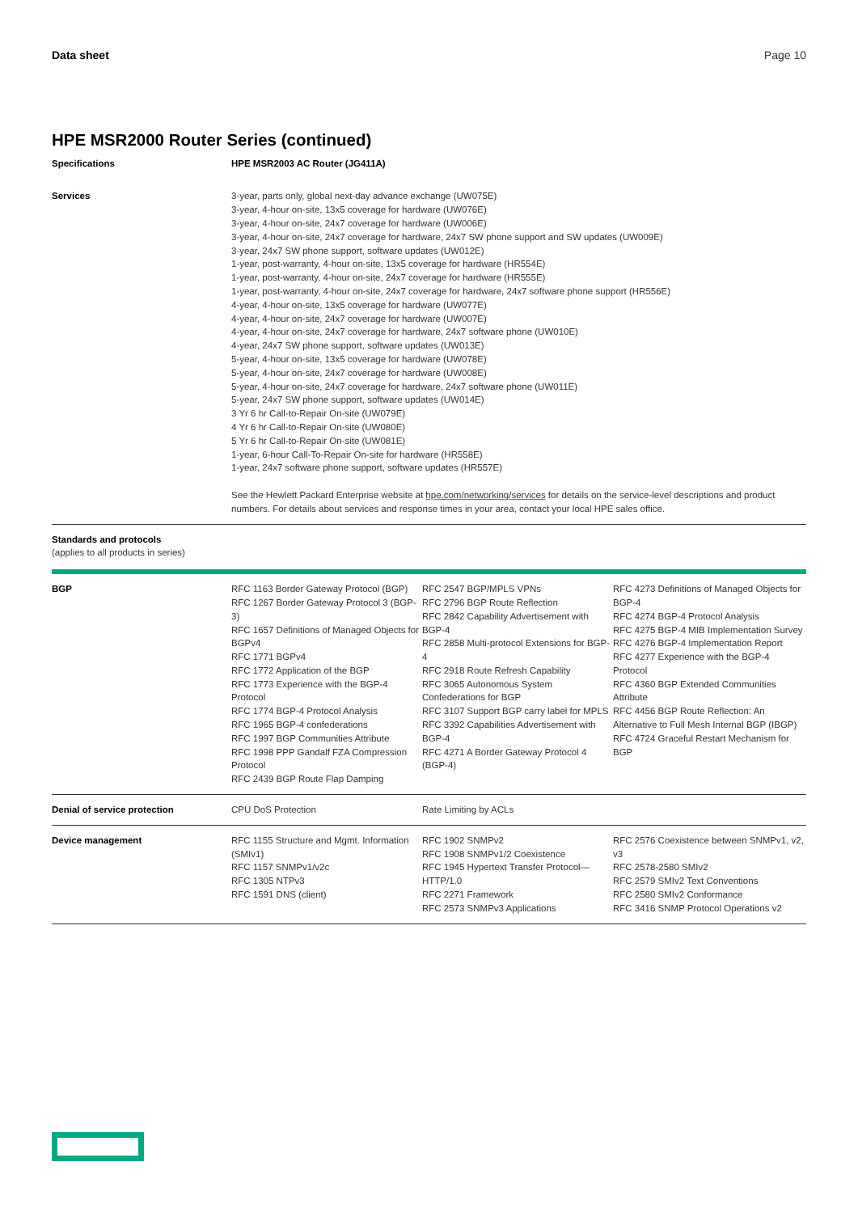Data sheet Page 10
HPE MSR2000 Router Series (continued)
| Specifications | HPE MSR2003 AC Router (JG411A) | | |
| --- | --- | --- | --- |
| Services | 3-year, parts only, global next-day advance exchange (UW075E) 3-year, 4-hour on-site, 13x5 coverage for hardware (UW076E) 3-year, 4-hour on-site, 24x7 coverage for hardware (UW006E) 3-year, 4-hour on-site, 24x7 coverage for hardware, 24x7 SW phone support and SW updates (UW009E) 3-year, 24x7 SW phone support, software updates (UW012E) 1-year, post-warranty, 4-hour on-site, 13x5 coverage for hardware (HR554E) 1-year, post-warranty, 4-hour on-site, 24x7 coverage for hardware (HR555E) 1-year, post-warranty, 4-hour on-site, 24x7 coverage for hardware, 24x7 software phone support (HR556E) 4-year, 4-hour on-site, 13x5 coverage for hardware (UW077E) 4-year, 4-hour on-site, 24x7 coverage for hardware (UW007E) 4-year, 4-hour on-site, 24x7 coverage for hardware, 24x7 software phone (UW010E) 4-year, 24x7 SW phone support, software updates (UW013E) 5-year, 4-hour on-site, 13x5 coverage for hardware (UW078E) 5-year, 4-hour on-site, 24x7 coverage for hardware (UW008E) 5-year, 4-hour on-site, 24x7 coverage for hardware, 24x7 software phone (UW011E) 5-year, 24x7 SW phone support, software updates (UW014E) 3 Yr 6 hr Call-to-Repair On-site (UW079E) 4 Yr 6 hr Call-to-Repair On-site (UW080E) 5 Yr 6 hr Call-to-Repair On-site (UW081E) 1-year, 6-hour Call-To-Repair On-site for hardware (HR558E) 1-year, 24x7 software phone support, software updates (HR557E) See the Hewlett Packard Enterprise website at hpe.com/networking/services for details on the service-level descriptions and product numbers. For details about services and response times in your area, contact your local HPE sales office. | | |
| Standards and protocols (applies to all products in series) | | | |
| BGP | RFC 1163 Border Gateway Protocol (BGP) RFC 1267 Border Gateway Protocol 3 (BGP-3) RFC 1657 Definitions of Managed Objects for BGPv4 RFC 1771 BGPv4 RFC 1772 Application of the BGP RFC 1773 Experience with the BGP-4 Protocol RFC 1774 BGP-4 Protocol Analysis RFC 1965 BGP-4 confederations RFC 1997 BGP Communities Attribute RFC 1998 PPP Gandalf FZA Compression Protocol RFC 2439 BGP Route Flap Damping | RFC 2547 BGP/MPLS VPNs RFC 2796 BGP Route Reflection RFC 2842 Capability Advertisement with BGP-4 RFC 2858 Multi-protocol Extensions for BGP-4 RFC 2918 Route Refresh Capability RFC 3065 Autonomous System Confederations for BGP RFC 3107 Support BGP carry label for MPLS RFC 3392 Capabilities Advertisement with BGP-4 RFC 4271 A Border Gateway Protocol 4 (BGP-4) | RFC 4273 Definitions of Managed Objects for BGP-4 RFC 4274 BGP-4 Protocol Analysis RFC 4275 BGP-4 MIB Implementation Survey RFC 4276 BGP-4 Implementation Report RFC 4277 Experience with the BGP-4 Protocol RFC 4360 BGP Extended Communities Attribute RFC 4456 BGP Route Reflection: An Alternative to Full Mesh Internal BGP (IBGP) RFC 4724 Graceful Restart Mechanism for BGP |
| Denial of service protection | CPU DoS Protection | Rate Limiting by ACLs | |
| Device management | RFC 1155 Structure and Mgmt. Information (SMIv1) RFC 1157 SNMPv1/v2c RFC 1305 NTPv3 RFC 1591 DNS (client) | RFC 1902 SNMPv2 RFC 1908 SNMPv1/2 Coexistence RFC 1945 Hypertext Transfer Protocol—HTTP/1.0 RFC 2271 Framework RFC 2573 SNMPv3 Applications | RFC 2576 Coexistence between SNMPv1, v2, v3 RFC 2578-2580 SMIv2 RFC 2579 SMIv2 Text Conventions RFC 2580 SMIv2 Conformance RFC 3416 SNMP Protocol Operations v2 |